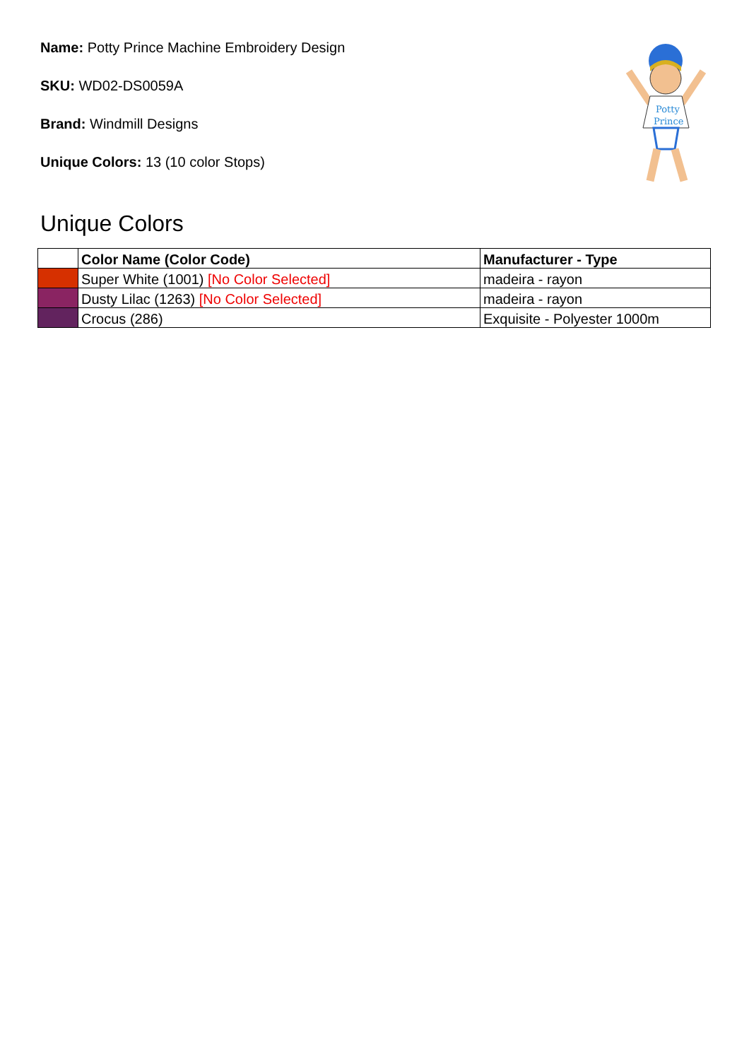Name: Potty Prince Machine Embroidery Design
SKU: WD02-DS0059A
Brand: Windmill Designs
Unique Colors: 13 (10 color Stops)
Potty
Prince
Unique Colors
| | Color Name (Color Code) | Manufacturer - Type |
| --- | --- | --- |
| | Super White (1001) [No Color Selected] | madeira - rayon |
| | Dusty Lilac (1263) [No Color Selected] | madeira - rayon |
| | Crocus (286) | Exquisite - Polyester 1000m |